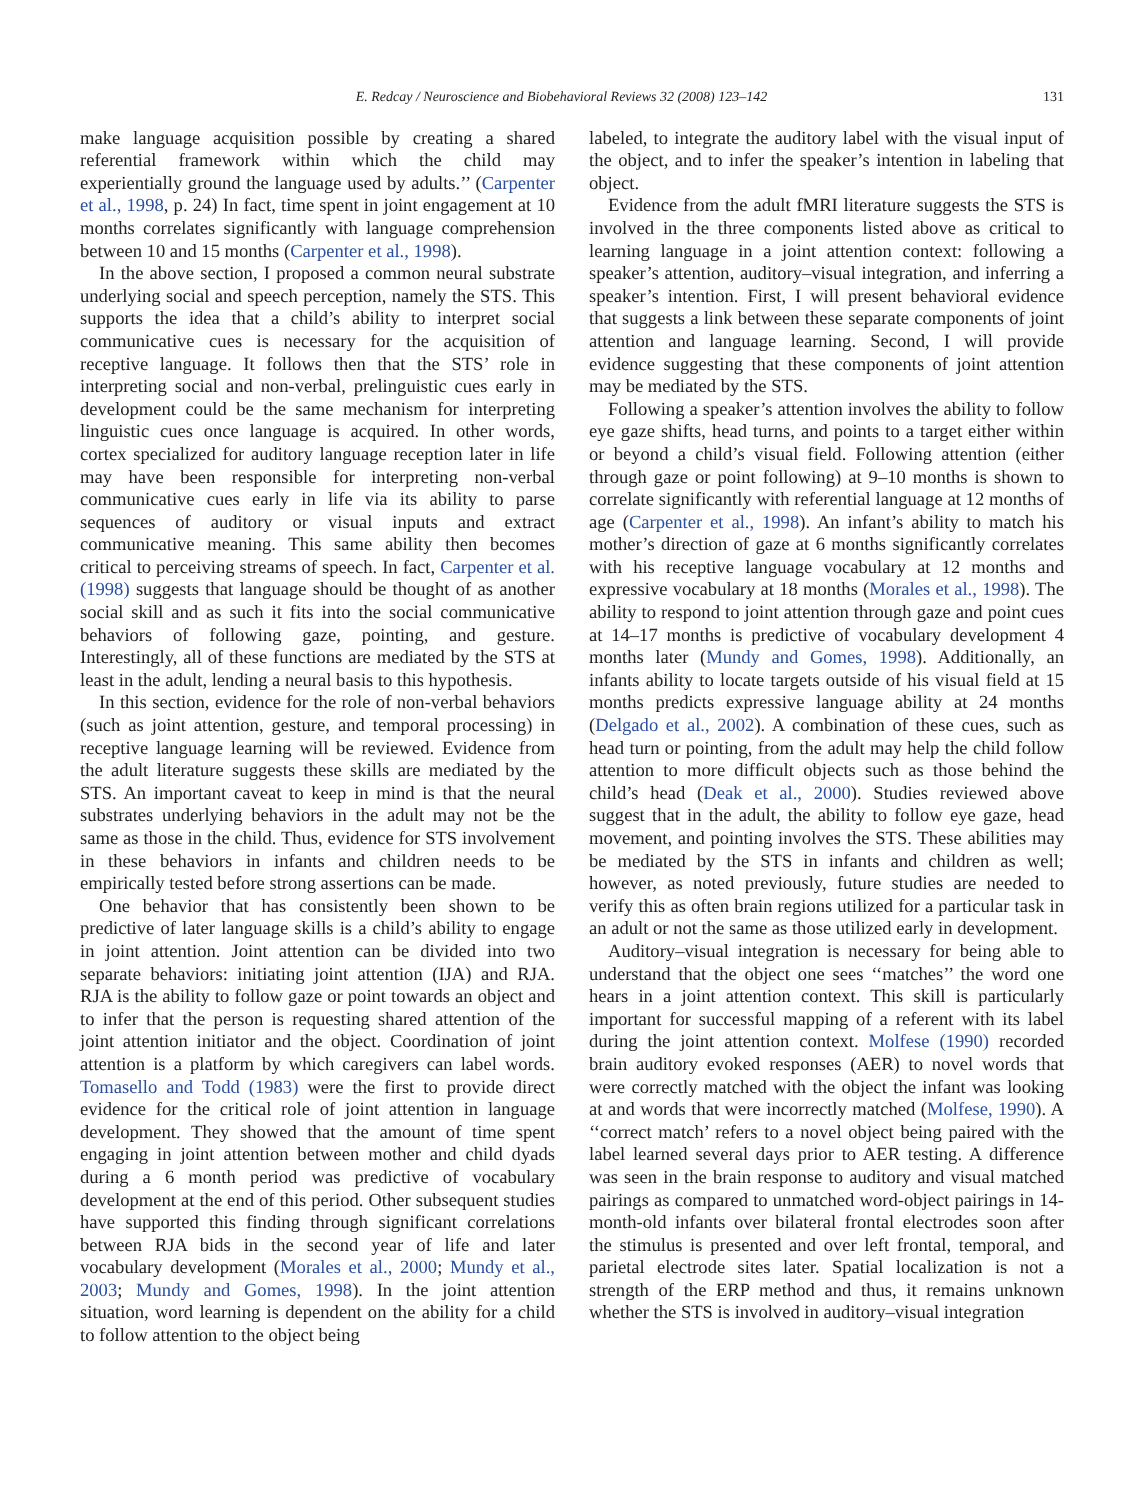E. Redcay / Neuroscience and Biobehavioral Reviews 32 (2008) 123–142 131
make language acquisition possible by creating a shared referential framework within which the child may experientially ground the language used by adults.’’ (Carpenter et al., 1998, p. 24) In fact, time spent in joint engagement at 10 months correlates significantly with language comprehension between 10 and 15 months (Carpenter et al., 1998).
In the above section, I proposed a common neural substrate underlying social and speech perception, namely the STS. This supports the idea that a child’s ability to interpret social communicative cues is necessary for the acquisition of receptive language. It follows then that the STS’ role in interpreting social and non-verbal, prelinguistic cues early in development could be the same mechanism for interpreting linguistic cues once language is acquired. In other words, cortex specialized for auditory language reception later in life may have been responsible for interpreting non-verbal communicative cues early in life via its ability to parse sequences of auditory or visual inputs and extract communicative meaning. This same ability then becomes critical to perceiving streams of speech. In fact, Carpenter et al. (1998) suggests that language should be thought of as another social skill and as such it fits into the social communicative behaviors of following gaze, pointing, and gesture. Interestingly, all of these functions are mediated by the STS at least in the adult, lending a neural basis to this hypothesis.
In this section, evidence for the role of non-verbal behaviors (such as joint attention, gesture, and temporal processing) in receptive language learning will be reviewed. Evidence from the adult literature suggests these skills are mediated by the STS. An important caveat to keep in mind is that the neural substrates underlying behaviors in the adult may not be the same as those in the child. Thus, evidence for STS involvement in these behaviors in infants and children needs to be empirically tested before strong assertions can be made.
One behavior that has consistently been shown to be predictive of later language skills is a child’s ability to engage in joint attention. Joint attention can be divided into two separate behaviors: initiating joint attention (IJA) and RJA. RJA is the ability to follow gaze or point towards an object and to infer that the person is requesting shared attention of the joint attention initiator and the object. Coordination of joint attention is a platform by which caregivers can label words. Tomasello and Todd (1983) were the first to provide direct evidence for the critical role of joint attention in language development. They showed that the amount of time spent engaging in joint attention between mother and child dyads during a 6 month period was predictive of vocabulary development at the end of this period. Other subsequent studies have supported this finding through significant correlations between RJA bids in the second year of life and later vocabulary development (Morales et al., 2000; Mundy et al., 2003; Mundy and Gomes, 1998). In the joint attention situation, word learning is dependent on the ability for a child to follow attention to the object being
labeled, to integrate the auditory label with the visual input of the object, and to infer the speaker’s intention in labeling that object.
Evidence from the adult fMRI literature suggests the STS is involved in the three components listed above as critical to learning language in a joint attention context: following a speaker’s attention, auditory–visual integration, and inferring a speaker’s intention. First, I will present behavioral evidence that suggests a link between these separate components of joint attention and language learning. Second, I will provide evidence suggesting that these components of joint attention may be mediated by the STS.
Following a speaker’s attention involves the ability to follow eye gaze shifts, head turns, and points to a target either within or beyond a child’s visual field. Following attention (either through gaze or point following) at 9–10 months is shown to correlate significantly with referential language at 12 months of age (Carpenter et al., 1998). An infant’s ability to match his mother’s direction of gaze at 6 months significantly correlates with his receptive language vocabulary at 12 months and expressive vocabulary at 18 months (Morales et al., 1998). The ability to respond to joint attention through gaze and point cues at 14–17 months is predictive of vocabulary development 4 months later (Mundy and Gomes, 1998). Additionally, an infants ability to locate targets outside of his visual field at 15 months predicts expressive language ability at 24 months (Delgado et al., 2002). A combination of these cues, such as head turn or pointing, from the adult may help the child follow attention to more difficult objects such as those behind the child’s head (Deak et al., 2000). Studies reviewed above suggest that in the adult, the ability to follow eye gaze, head movement, and pointing involves the STS. These abilities may be mediated by the STS in infants and children as well; however, as noted previously, future studies are needed to verify this as often brain regions utilized for a particular task in an adult or not the same as those utilized early in development.
Auditory–visual integration is necessary for being able to understand that the object one sees ‘‘matches’’ the word one hears in a joint attention context. This skill is particularly important for successful mapping of a referent with its label during the joint attention context. Molfese (1990) recorded brain auditory evoked responses (AER) to novel words that were correctly matched with the object the infant was looking at and words that were incorrectly matched (Molfese, 1990). A ‘‘correct match’ refers to a novel object being paired with the label learned several days prior to AER testing. A difference was seen in the brain response to auditory and visual matched pairings as compared to unmatched word-object pairings in 14-month-old infants over bilateral frontal electrodes soon after the stimulus is presented and over left frontal, temporal, and parietal electrode sites later. Spatial localization is not a strength of the ERP method and thus, it remains unknown whether the STS is involved in auditory–visual integration